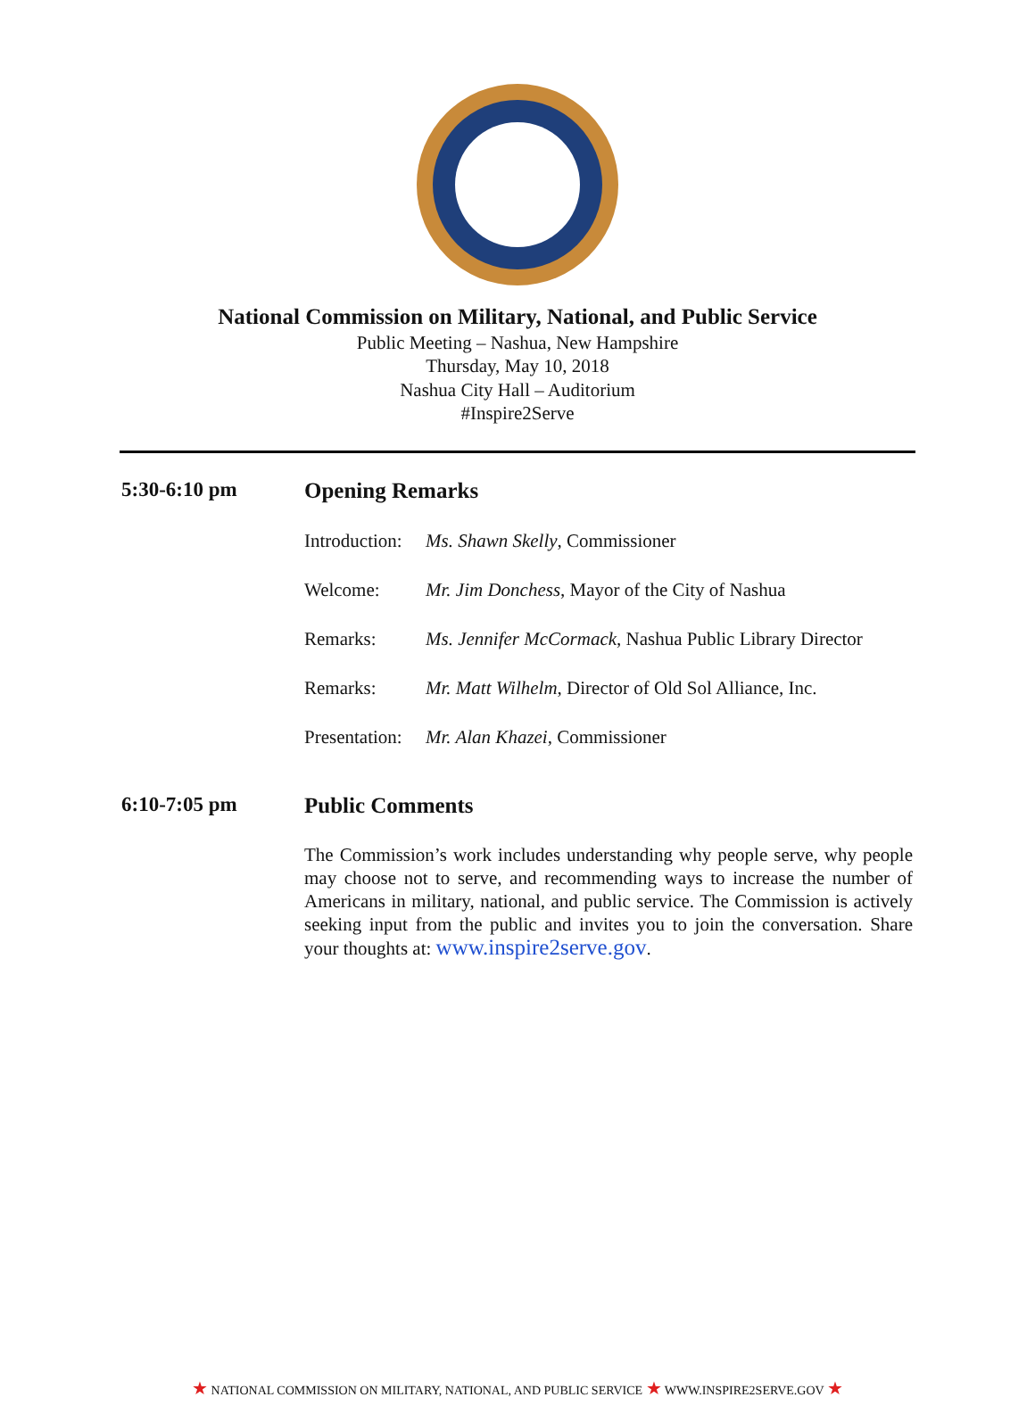National Commission on Military, National, and Public Service
Public Meeting – Nashua, New Hampshire
Thursday, May 10, 2018
Nashua City Hall – Auditorium
#Inspire2Serve
5:30-6:10 pm Opening Remarks
Introduction:
Ms. Shawn Skelly, Commissioner
Welcome: Mr. Jim Donchess, Mayor of the City of Nashua
Remarks: Ms. Jennifer McCormack, Nashua Public Library Director
Remarks: Mr. Matt Wilhelm, Director of Old Sol Alliance, Inc.
Presentation:
Mr. Alan Khazei, Commissioner
6:10-7:05 pm Public Comments
The Commission’s work includes understanding why people serve, why people may choose not to serve, and recommending ways to increase the number of Americans in military, national, and public service. The Commission is actively seeking input from the public and invites you to join the conversation. Share your thoughts at: www.inspire2serve.gov.
★ NATIONAL COMMISSION ON MILITARY, NATIONAL, AND PUBLIC SERVICE ★ WWW.INSPIRE2SERVE.GOV ★